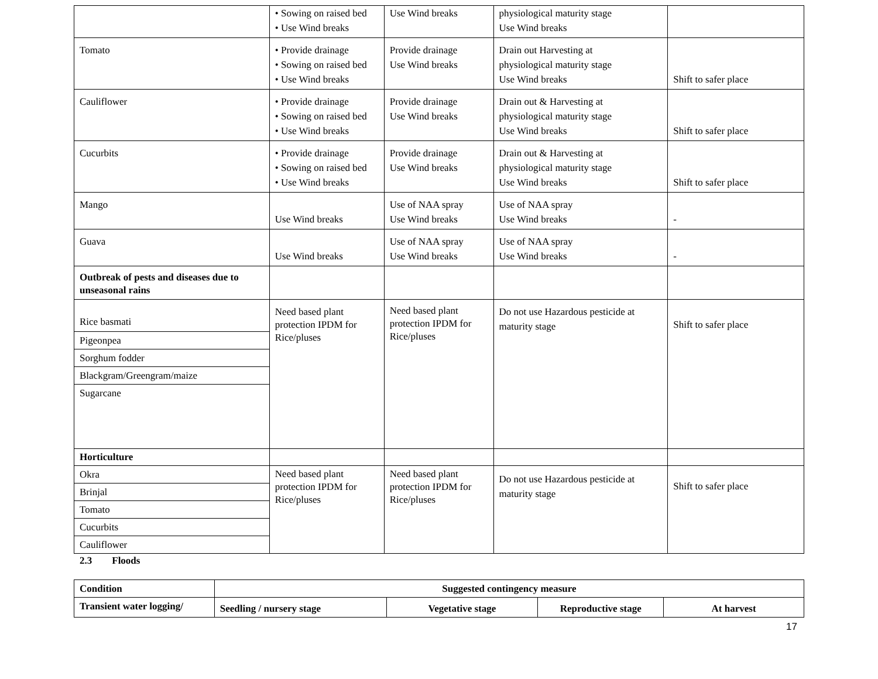| | • Sowing on raised bed • Use Wind breaks | Use Wind breaks | physiological maturity stage Use Wind breaks | |
| Tomato | • Provide drainage • Sowing on raised bed • Use Wind breaks | Provide drainage Use Wind breaks | Drain out Harvesting at physiological maturity stage Use Wind breaks | Shift to safer place |
| Cauliflower | • Provide drainage • Sowing on raised bed • Use Wind breaks | Provide drainage Use Wind breaks | Drain out & Harvesting at physiological maturity stage Use Wind breaks | Shift to safer place |
| Cucurbits | • Provide drainage • Sowing on raised bed • Use Wind breaks | Provide drainage Use Wind breaks | Drain out & Harvesting at physiological maturity stage Use Wind breaks | Shift to safer place |
| Mango | Use Wind breaks | Use of NAA spray Use Wind breaks | Use of NAA spray Use Wind breaks | - |
| Guava | Use Wind breaks | Use of NAA spray Use Wind breaks | Use of NAA spray Use Wind breaks | - |
| Outbreak of pests and diseases due to unseasonal rains | | | | |
| Rice basmati | Need based plant protection IPDM for Rice/pluses | Need based plant protection IPDM for Rice/pluses | Do not use Hazardous pesticide at maturity stage | Shift to safer place |
| Pigeonpea | | | | |
| Sorghum fodder | | | | |
| Blackgram/Greengram/maize | | | | |
| Sugarcane | | | | |
| Horticulture | | | | |
| Okra | Need based plant protection IPDM for Rice/pluses | Need based plant protection IPDM for Rice/pluses | Do not use Hazardous pesticide at maturity stage | Shift to safer place |
| Brinjal | | | | |
| Tomato | | | | |
| Cucurbits | | | | |
| Cauliflower | | | | |
2.3 Floods
| Condition | Suggested contingency measure | | | |
| --- | --- | --- | --- | --- |
| Transient water logging/ | Seedling / nursery stage | Vegetative stage | Reproductive stage | At harvest |
17